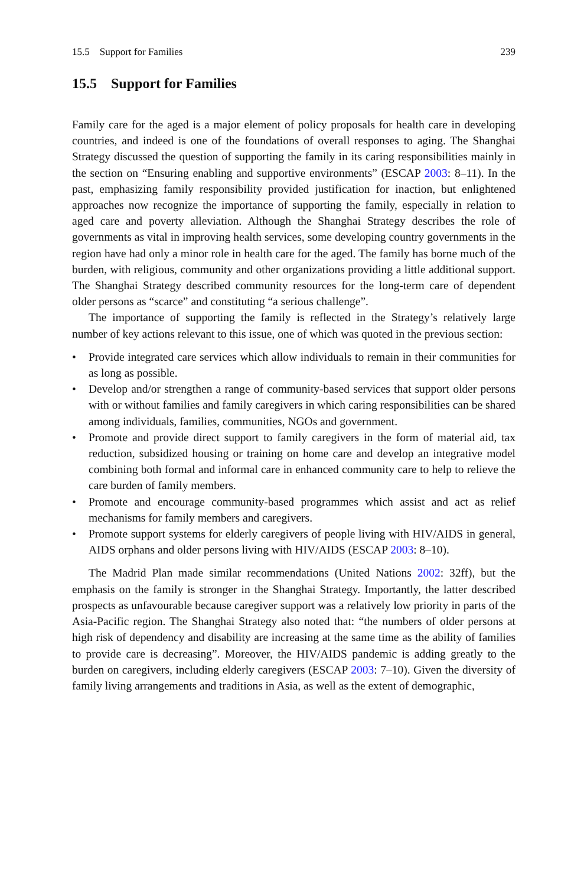15.5 Support for Families 239
15.5 Support for Families
Family care for the aged is a major element of policy proposals for health care in developing countries, and indeed is one of the foundations of overall responses to aging. The Shanghai Strategy discussed the question of supporting the family in its caring responsibilities mainly in the section on “Ensuring enabling and supportive environments” (ESCAP 2003: 8–11). In the past, emphasizing family responsibility provided justification for inaction, but enlightened approaches now recognize the importance of supporting the family, especially in relation to aged care and poverty alleviation. Although the Shanghai Strategy describes the role of governments as vital in improving health services, some developing country governments in the region have had only a minor role in health care for the aged. The family has borne much of the burden, with religious, community and other organizations providing a little additional support. The Shanghai Strategy described community resources for the long-term care of dependent older persons as “scarce” and constituting “a serious challenge”.
The importance of supporting the family is reflected in the Strategy’s relatively large number of key actions relevant to this issue, one of which was quoted in the previous section:
• Provide integrated care services which allow individuals to remain in their communities for as long as possible.
• Develop and/or strengthen a range of community-based services that support older persons with or without families and family caregivers in which caring responsibilities can be shared among individuals, families, communities, NGOs and government.
• Promote and provide direct support to family caregivers in the form of material aid, tax reduction, subsidized housing or training on home care and develop an integrative model combining both formal and informal care in enhanced community care to help to relieve the care burden of family members.
• Promote and encourage community-based programmes which assist and act as relief mechanisms for family members and caregivers.
• Promote support systems for elderly caregivers of people living with HIV/AIDS in general, AIDS orphans and older persons living with HIV/AIDS (ESCAP 2003: 8–10).
The Madrid Plan made similar recommendations (United Nations 2002: 32ff), but the emphasis on the family is stronger in the Shanghai Strategy. Importantly, the latter described prospects as unfavourable because caregiver support was a relatively low priority in parts of the Asia-Pacific region. The Shanghai Strategy also noted that: “the numbers of older persons at high risk of dependency and disability are increasing at the same time as the ability of families to provide care is decreasing”. Moreover, the HIV/AIDS pandemic is adding greatly to the burden on caregivers, including elderly caregivers (ESCAP 2003: 7–10). Given the diversity of family living arrangements and traditions in Asia, as well as the extent of demographic,